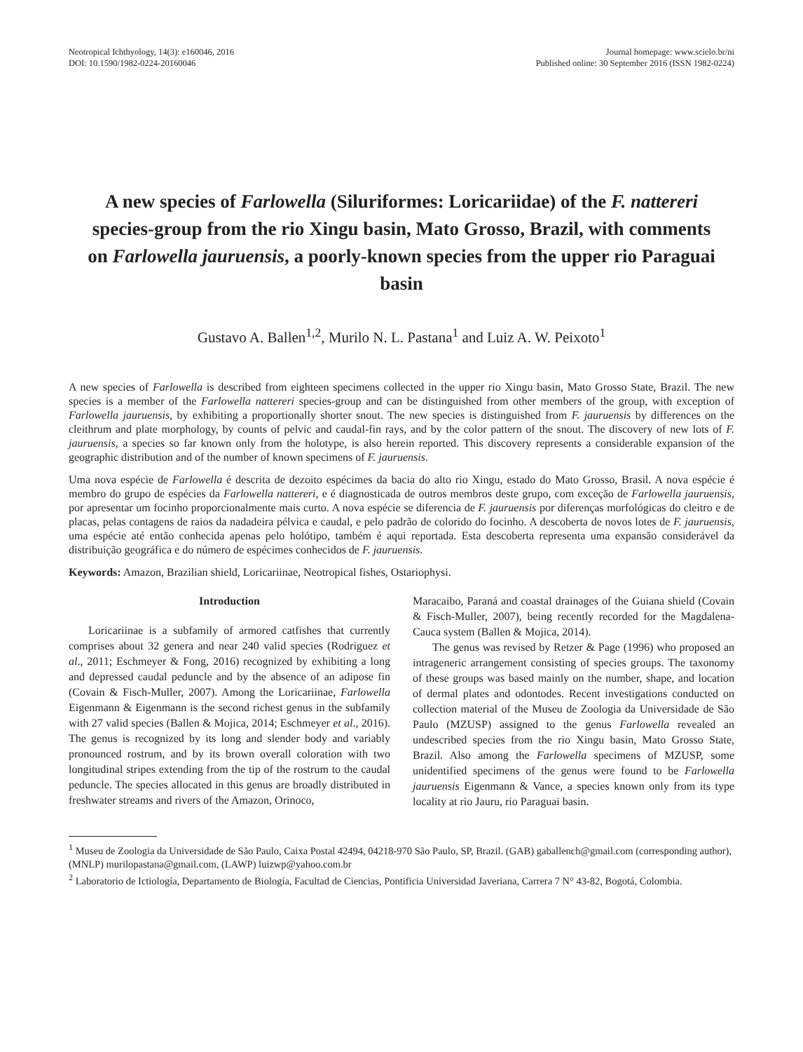Neotropical Ichthyology, 14(3): e160046, 2016
DOI: 10.1590/1982-0224-20160046
Journal homepage: www.scielo.br/ni
Published online: 30 September 2016 (ISSN 1982-0224)
A new species of Farlowella (Siluriformes: Loricariidae) of the F. nattereri species-group from the rio Xingu basin, Mato Grosso, Brazil, with comments on Farlowella jauruensis, a poorly-known species from the upper rio Paraguai basin
Gustavo A. Ballen<sup>1,2</sup>, Murilo N. L. Pastana<sup>1</sup> and Luiz A. W. Peixoto<sup>1</sup>
A new species of Farlowella is described from eighteen specimens collected in the upper rio Xingu basin, Mato Grosso State, Brazil. The new species is a member of the Farlowella nattereri species-group and can be distinguished from other members of the group, with exception of Farlowella jauruensis, by exhibiting a proportionally shorter snout. The new species is distinguished from F. jauruensis by differences on the cleithrum and plate morphology, by counts of pelvic and caudal-fin rays, and by the color pattern of the snout. The discovery of new lots of F. jauruensis, a species so far known only from the holotype, is also herein reported. This discovery represents a considerable expansion of the geographic distribution and of the number of known specimens of F. jauruensis.
Uma nova espécie de Farlowella é descrita de dezoito espécimes da bacia do alto rio Xingu, estado do Mato Grosso, Brasil. A nova espécie é membro do grupo de espécies da Farlowella nattereri, e é diagnosticada de outros membros deste grupo, com exceção de Farlowella jauruensis, por apresentar um focinho proporcionalmente mais curto. A nova espécie se diferencia de F. jauruensis por diferenças morfológicas do cleitro e de placas, pelas contagens de raios da nadadeira pélvica e caudal, e pelo padrão de colorido do focinho. A descoberta de novos lotes de F. jauruensis, uma espécie até então conhecida apenas pelo holótipo, também é aqui reportada. Esta descoberta representa uma expansão considerável da distribuição geográfica e do número de espécimes conhecidos de F. jauruensis.
Keywords: Amazon, Brazilian shield, Loricariinae, Neotropical fishes, Ostariophysi.
Introduction
Loricariinae is a subfamily of armored catfishes that currently comprises about 32 genera and near 240 valid species (Rodriguez et al., 2011; Eschmeyer & Fong, 2016) recognized by exhibiting a long and depressed caudal peduncle and by the absence of an adipose fin (Covain & Fisch-Muller, 2007). Among the Loricariinae, Farlowella Eigenmann & Eigenmann is the second richest genus in the subfamily with 27 valid species (Ballen & Mojica, 2014; Eschmeyer et al., 2016). The genus is recognized by its long and slender body and variably pronounced rostrum, and by its brown overall coloration with two longitudinal stripes extending from the tip of the rostrum to the caudal peduncle. The species allocated in this genus are broadly distributed in freshwater streams and rivers of the Amazon, Orinoco,
Maracaibo, Paraná and coastal drainages of the Guiana shield (Covain & Fisch-Muller, 2007), being recently recorded for the Magdalena-Cauca system (Ballen & Mojica, 2014).
The genus was revised by Retzer & Page (1996) who proposed an intrageneric arrangement consisting of species groups. The taxonomy of these groups was based mainly on the number, shape, and location of dermal plates and odontodes. Recent investigations conducted on collection material of the Museu de Zoologia da Universidade de São Paulo (MZUSP) assigned to the genus Farlowella revealed an undescribed species from the rio Xingu basin, Mato Grosso State, Brazil. Also among the Farlowella specimens of MZUSP, some unidentified specimens of the genus were found to be Farlowella jauruensis Eigenmann & Vance, a species known only from its type locality at rio Jauru, rio Paraguai basin.
<sup>1</sup> Museu de Zoologia da Universidade de São Paulo, Caixa Postal 42494, 04218-970 São Paulo, SP, Brazil. (GAB) gaballench@gmail.com (corresponding author), (MNLP) murilopastana@gmail.com, (LAWP) luizwp@yahoo.com.br
<sup>2</sup> Laboratorio de Ictiología, Departamento de Biología, Facultad de Ciencias, Pontificia Universidad Javeriana, Carrera 7 N° 43-82, Bogotá, Colombia.